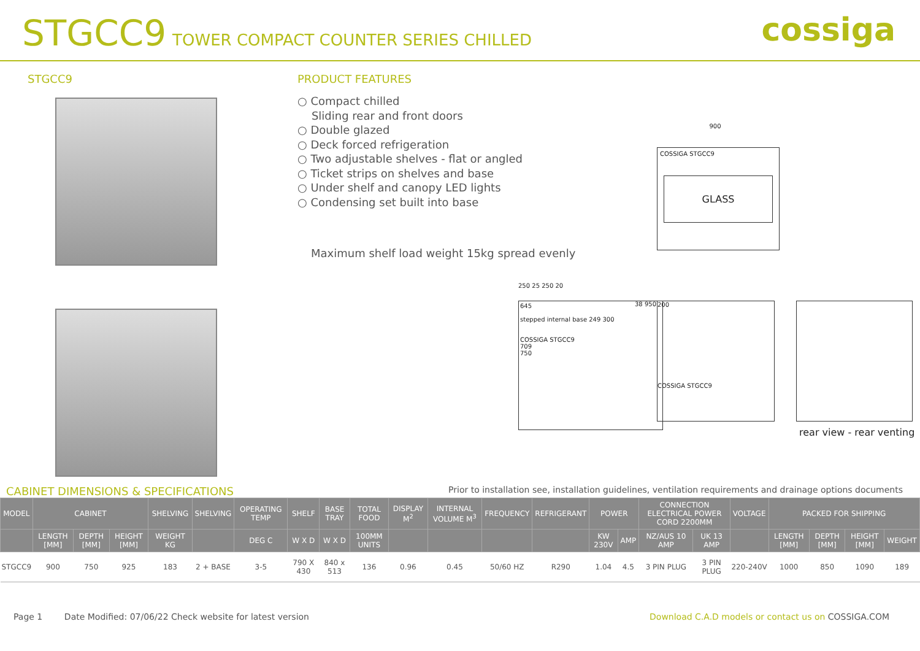STGCC9 TOWER COMPACT COUNTER SERIES CHILLED
cossiga
STGCC9 PRODUCT FEATURES
○ Compact chilled
Sliding rear and front doors
○ Double glazed
○ Deck forced refrigeration
○ Two adjustable shelves - flat or angled
○ Ticket strips on shelves and base
○ Under shelf and canopy LED lights
○ Condensing set built into base
Maximum shelf load weight 15kg spread evenly
900
COSSIGA STGCC9
GLASS
250 25 250 20
645
stepped internal base 249 300
COSSIGA STGCC9
709
750
38 950
200
COSSIGA STGCC9
rear view - rear venting
CABINET DIMENSIONS & SPECIFICATIONS Prior to installation see, installation guidelines, ventilation requirements and drainage options documents
| MODEL | CABINET | | | SHELVING | SHELVING | OPERATING TEMP | SHELF | BASE TRAY | TOTAL FOOD | DISPLAY M<sup>2</sup> | INTERNAL VOLUME M<sup>3</sup> | FREQUENCY | REFRIGERANT | POWER | | CONNECTION ELECTRICAL POWER CORD 2200MM | | VOLTAGE | PACKED FOR SHIPPING | | | |
| --- | --- | --- | --- | --- | --- | --- | --- | --- | --- | --- | --- | --- | --- | --- | --- | --- | --- | --- | --- | --- | --- | --- |
| | LENGTH [MM] | DEPTH [MM] | HEIGHT [MM] | WEIGHT KG | | DEG C | W X D | W X D | 100MM UNITS | | | | | KW 230V | AMP | NZ/AUS 10 AMP | UK 13 AMP | | LENGTH [MM] | DEPTH [MM] | HEIGHT [MM] | WEIGHT |
| STGCC9 | 900 | 750 | 925 | 183 | 2 + BASE | 3-5 | 790 X 430 | 840 x 513 | 136 | 0.96 | 0.45 | 50/60 HZ | R290 | 1.04 | 4.5 | 3 PIN PLUG | 3 PIN PLUG | 220-240V | 1000 | 850 | 1090 | 189 |
Page 1 Date Modified: 07/06/22 Check website for latest version Download C.A.D models or contact us on COSSIGA.COM